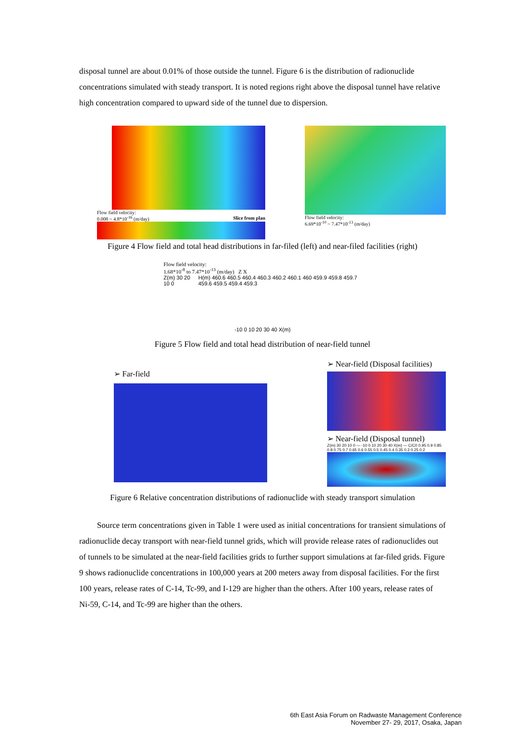disposal tunnel are about 0.01% of those outside the tunnel. Figure 6 is the distribution of radionuclide concentrations simulated with steady transport. It is noted regions right above the disposal tunnel have relative high concentration compared to upward side of the tunnel due to dispersion.
Flow field velocity:
0.008 ~ 4.8*10<sup>-16</sup> (m/day) Slice from plan
Flow field velocity:
6.69*10<sup>-10</sup> ~ 7.47*10<sup>-13</sup> (m/day)
Figure 4 Flow field and total head distributions in far-filed (left) and near-filed facilities (right)
Flow field velocity:
1.68*10<sup>-8</sup> to 7.47*10<sup>-13</sup> (m/day) Z X
Z(m) 30 20 10 0 H(m) 460.6 460.5 460.4 460.3 460.2 460.1 460 459.9 459.8 459.7 459.6 459.5 459.4 459.3
-10 0 10 20 30 40 X(m)
Figure 5 Flow field and total head distribution of near-field tunnel
➢ Far-field
➢ Near-field (Disposal facilities)
➢ Near-field (Disposal tunnel)
Z(m) 30 20 10 0 — -10 0 10 20 30 40 X(m) — C/C0 0.95 0.9 0.85 0.8 0.75 0.7 0.65 0.6 0.55 0.5 0.45 0.4 0.35 0.3 0.25 0.2
Figure 6 Relative concentration distributions of radionuclide with steady transport simulation
Source term concentrations given in Table 1 were used as initial concentrations for transient simulations of radionuclide decay transport with near-field tunnel grids, which will provide release rates of radionuclides out of tunnels to be simulated at the near-field facilities grids to further support simulations at far-filed grids. Figure 9 shows radionuclide concentrations in 100,000 years at 200 meters away from disposal facilities. For the first 100 years, release rates of C-14, Tc-99, and I-129 are higher than the others. After 100 years, release rates of Ni-59, C-14, and Tc-99 are higher than the others.
6th East Asia Forum on Radwaste Management Conference
November 27- 29, 2017, Osaka, Japan